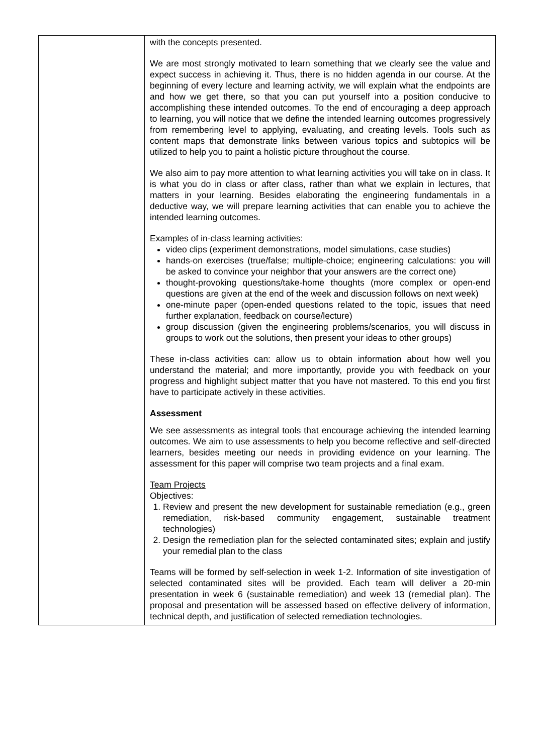| | with the concepts presented. We are most strongly motivated to learn something that we clearly see the value and expect success in achieving it. Thus, there is no hidden agenda in our course. At the beginning of every lecture and learning activity, we will explain what the endpoints are and how we get there, so that you can put yourself into a position conducive to accomplishing these intended outcomes. To the end of encouraging a deep approach to learning, you will notice that we define the intended learning outcomes progressively from remembering level to applying, evaluating, and creating levels. Tools such as content maps that demonstrate links between various topics and subtopics will be utilized to help you to paint a holistic picture throughout the course. We also aim to pay more attention to what learning activities you will take on in class. It is what you do in class or after class, rather than what we explain in lectures, that matters in your learning. Besides elaborating the engineering fundamentals in a deductive way, we will prepare learning activities that can enable you to achieve the intended learning outcomes. Examples of in-class learning activities: video clips (experiment demonstrations, model simulations, case studies) hands-on exercises (true/false; multiple-choice; engineering calculations: you will be asked to convince your neighbor that your answers are the correct one) thought-provoking questions/take-home thoughts (more complex or open-end questions are given at the end of the week and discussion follows on next week) one-minute paper (open-ended questions related to the topic, issues that need further explanation, feedback on course/lecture) group discussion (given the engineering problems/scenarios, you will discuss in groups to work out the solutions, then present your ideas to other groups) These in-class activities can: allow us to obtain information about how well you understand the material; and more importantly, provide you with feedback on your progress and highlight subject matter that you have not mastered. To this end you first have to participate actively in these activities. Assessment We see assessments as integral tools that encourage achieving the intended learning outcomes. We aim to use assessments to help you become reflective and self-directed learners, besides meeting our needs in providing evidence on your learning. The assessment for this paper will comprise two team projects and a final exam. Team Projects Objectives: 1. Review and present the new development for sustainable remediation (e.g., green remediation, risk-based community engagement, sustainable treatment technologies) 2. Design the remediation plan for the selected contaminated sites; explain and justify your remedial plan to the class Teams will be formed by self-selection in week 1-2. Information of site investigation of selected contaminated sites will be provided. Each team will deliver a 20-min presentation in week 6 (sustainable remediation) and week 13 (remedial plan). The proposal and presentation will be assessed based on effective delivery of information, technical depth, and justification of selected remediation technologies. |